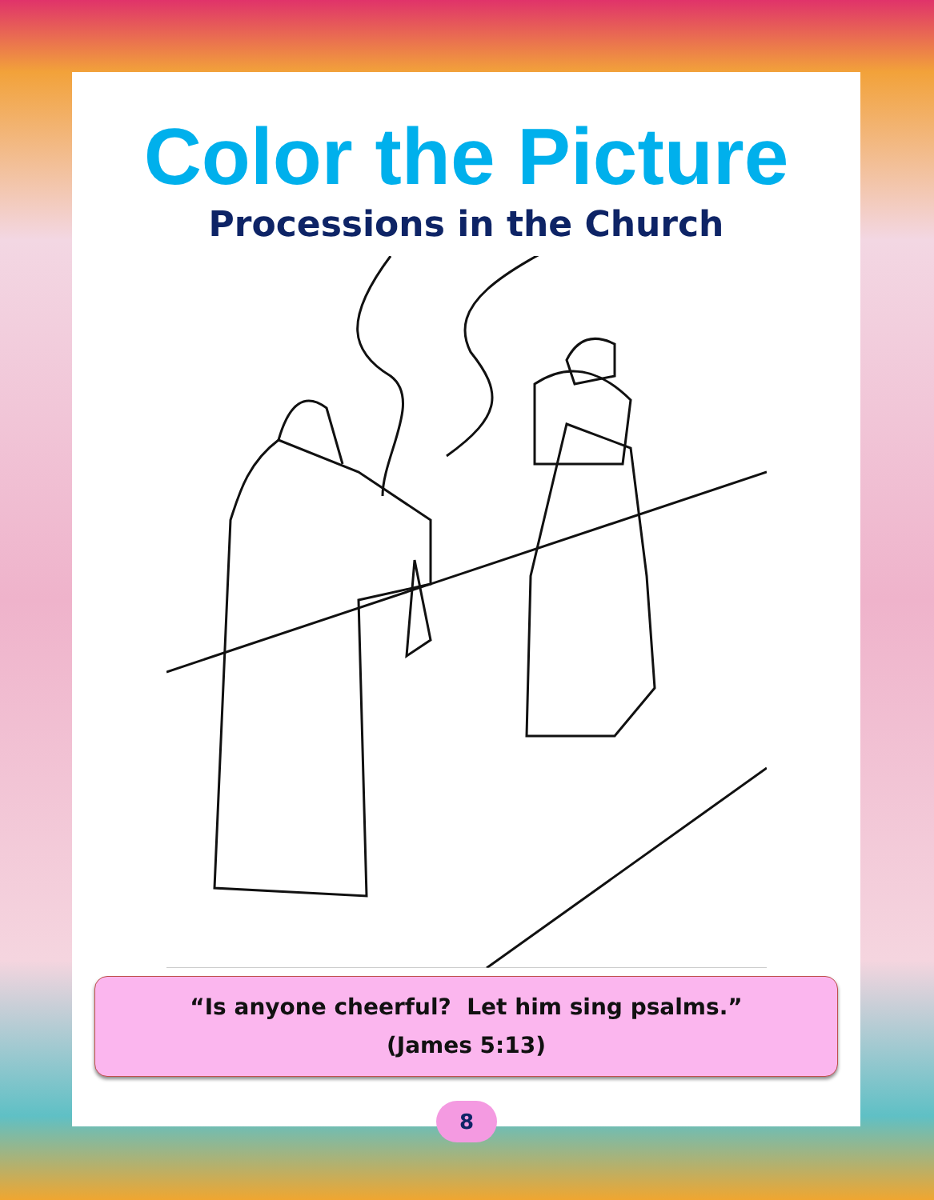Color the Picture
Processions in the Church
“Is anyone cheerful? Let him sing psalms.”
(James 5:13)
8